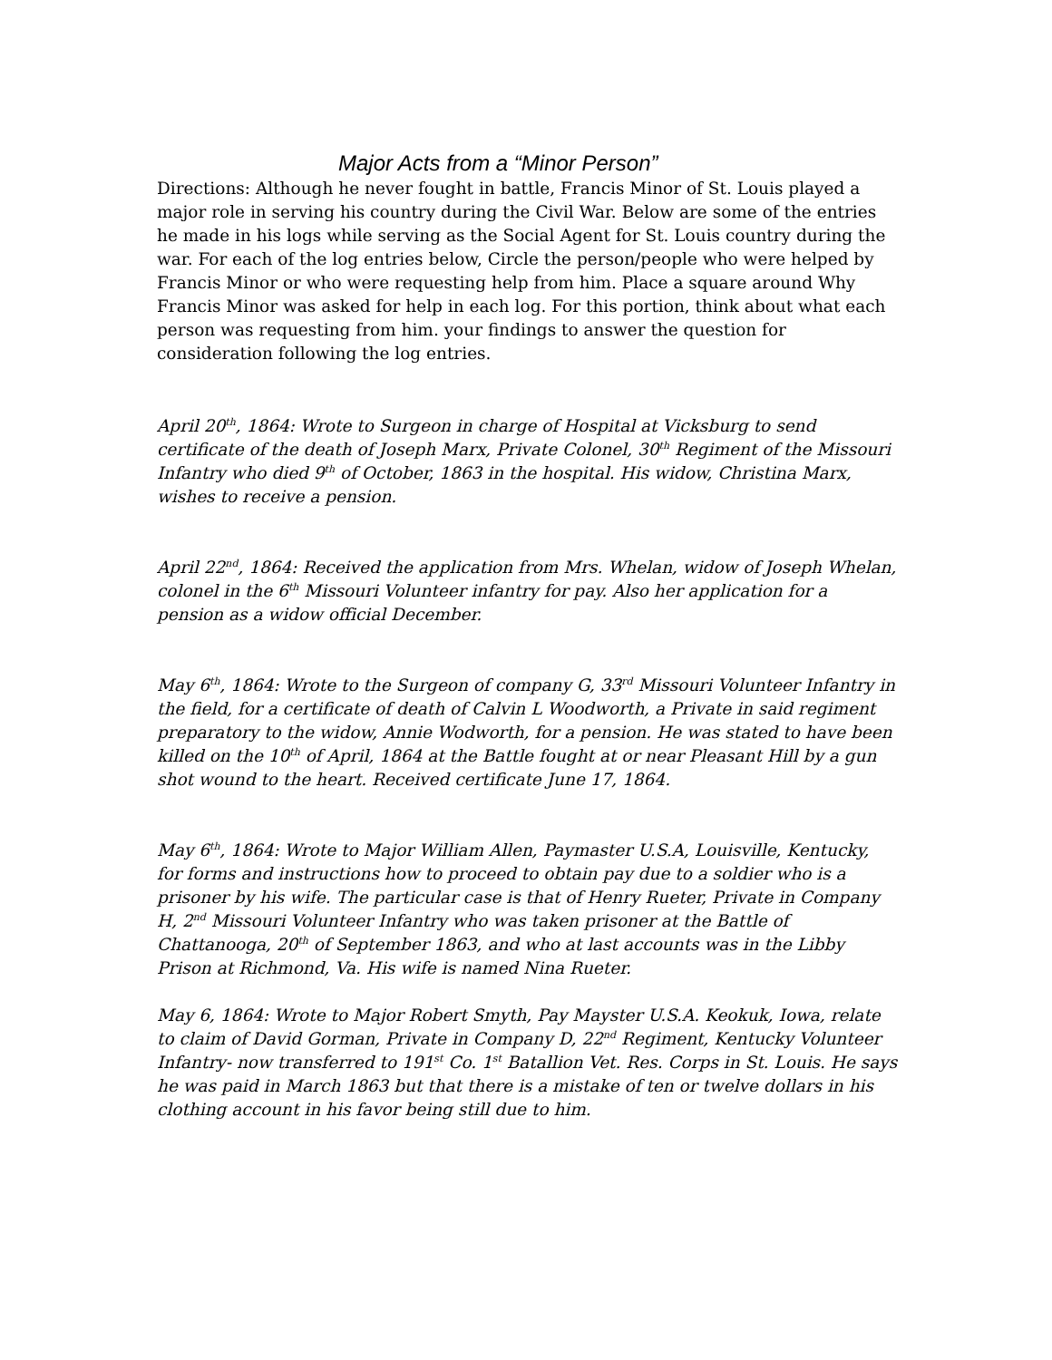Major Acts from a “Minor Person”
Directions: Although he never fought in battle, Francis Minor of St. Louis played a major role in serving his country during the Civil War. Below are some of the entries he made in his logs while serving as the Social Agent for St. Louis country during the war. For each of the log entries below, Circle the person/people who were helped by Francis Minor or who were requesting help from him. Place a square around Why Francis Minor was asked for help in each log. For this portion, think about what each person was requesting from him. your findings to answer the question for consideration following the log entries.
April 20<sup>th</sup>, 1864: Wrote to Surgeon in charge of Hospital at Vicksburg to send certificate of the death of Joseph Marx, Private Colonel, 30<sup>th</sup> Regiment of the Missouri Infantry who died 9<sup>th</sup> of October, 1863 in the hospital. His widow, Christina Marx, wishes to receive a pension.
April 22<sup>nd</sup>, 1864: Received the application from Mrs. Whelan, widow of Joseph Whelan, colonel in the 6<sup>th</sup> Missouri Volunteer infantry for pay. Also her application for a pension as a widow official December.
May 6<sup>th</sup>, 1864: Wrote to the Surgeon of company G, 33<sup>rd</sup> Missouri Volunteer Infantry in the field, for a certificate of death of Calvin L Woodworth, a Private in said regiment preparatory to the widow, Annie Wodworth, for a pension. He was stated to have been killed on the 10<sup>th</sup> of April, 1864 at the Battle fought at or near Pleasant Hill by a gun shot wound to the heart. Received certificate June 17, 1864.
May 6<sup>th</sup>, 1864: Wrote to Major William Allen, Paymaster U.S.A, Louisville, Kentucky, for forms and instructions how to proceed to obtain pay due to a soldier who is a prisoner by his wife. The particular case is that of Henry Rueter, Private in Company H, 2<sup>nd</sup> Missouri Volunteer Infantry who was taken prisoner at the Battle of Chattanooga, 20<sup>th</sup> of September 1863, and who at last accounts was in the Libby Prison at Richmond, Va. His wife is named Nina Rueter.
May 6, 1864: Wrote to Major Robert Smyth, Pay Mayster U.S.A. Keokuk, Iowa, relate to claim of David Gorman, Private in Company D, 22<sup>nd</sup> Regiment, Kentucky Volunteer Infantry- now transferred to 191<sup>st</sup> Co. 1<sup>st</sup> Batallion Vet. Res. Corps in St. Louis. He says he was paid in March 1863 but that there is a mistake of ten or twelve dollars in his clothing account in his favor being still due to him.